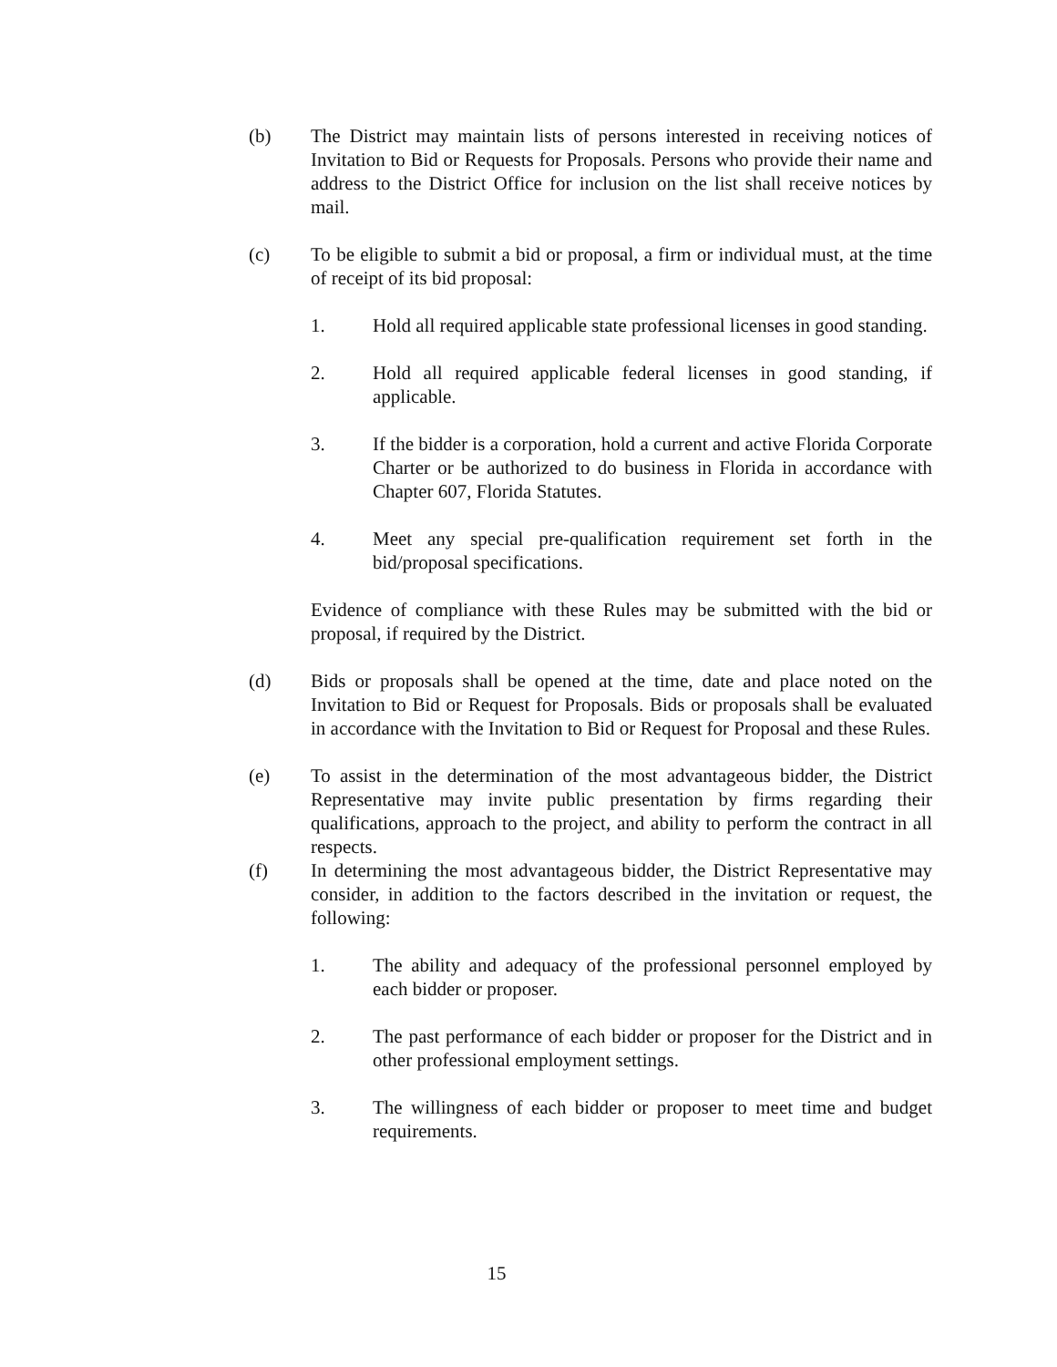(b) The District may maintain lists of persons interested in receiving notices of Invitation to Bid or Requests for Proposals. Persons who provide their name and address to the District Office for inclusion on the list shall receive notices by mail.
(c) To be eligible to submit a bid or proposal, a firm or individual must, at the time of receipt of its bid proposal:
1. Hold all required applicable state professional licenses in good standing.
2. Hold all required applicable federal licenses in good standing, if applicable.
3. If the bidder is a corporation, hold a current and active Florida Corporate Charter or be authorized to do business in Florida in accordance with Chapter 607, Florida Statutes.
4. Meet any special pre-qualification requirement set forth in the bid/proposal specifications.
Evidence of compliance with these Rules may be submitted with the bid or proposal, if required by the District.
(d) Bids or proposals shall be opened at the time, date and place noted on the Invitation to Bid or Request for Proposals. Bids or proposals shall be evaluated in accordance with the Invitation to Bid or Request for Proposal and these Rules.
(e) To assist in the determination of the most advantageous bidder, the District Representative may invite public presentation by firms regarding their qualifications, approach to the project, and ability to perform the contract in all respects.
(f) In determining the most advantageous bidder, the District Representative may consider, in addition to the factors described in the invitation or request, the following:
1. The ability and adequacy of the professional personnel employed by each bidder or proposer.
2. The past performance of each bidder or proposer for the District and in other professional employment settings.
3. The willingness of each bidder or proposer to meet time and budget requirements.
15